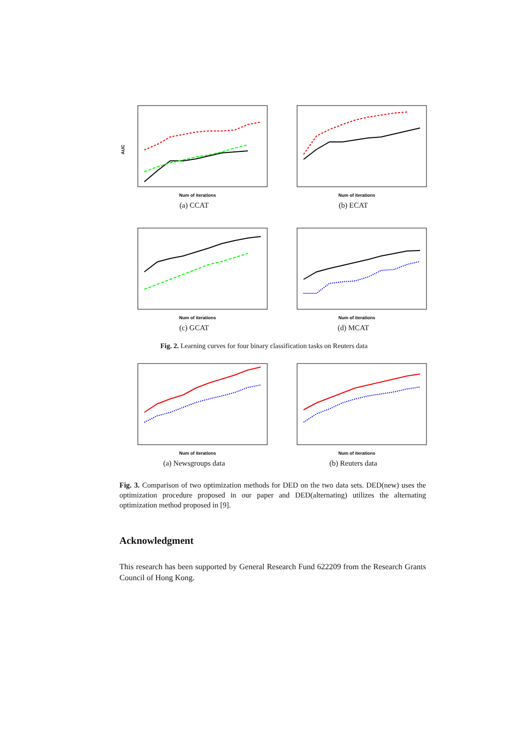AUC
Num of iterations
(a) CCAT
Num of iterations
(b) ECAT
Num of iterations
(c) GCAT
Num of iterations
(d) MCAT
Fig. 2. Learning curves for four binary classification tasks on Reuters data
Num of iterations
(a) Newsgroups data
Num of iterations
(b) Reuters data
Fig. 3. Comparison of two optimization methods for DED on the two data sets. DED(new) uses the optimization procedure proposed in our paper and DED(alternating) utilizes the alternating optimization method proposed in [9].
Acknowledgment
This research has been supported by General Research Fund 622209 from the Research Grants Council of Hong Kong.